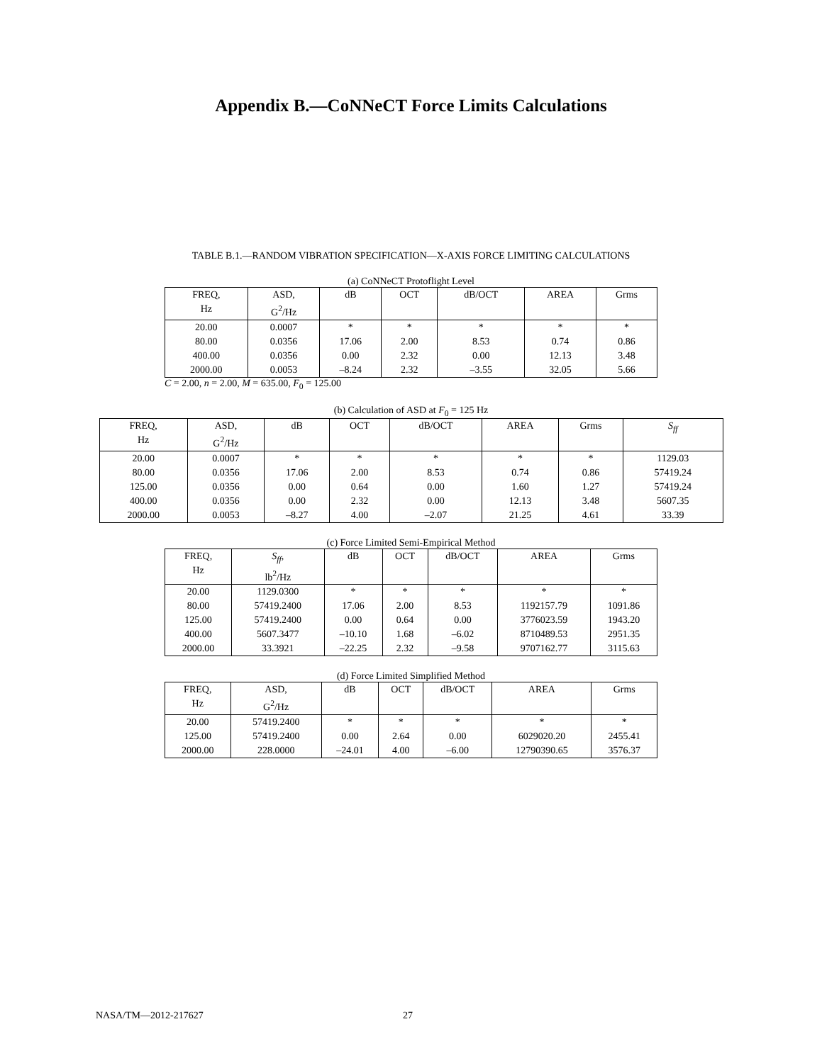Appendix B.—CoNNeCT Force Limits Calculations
TABLE B.1.—RANDOM VIBRATION SPECIFICATION—X-AXIS FORCE LIMITING CALCULATIONS
(a) CoNNeCT Protoflight Level
| FREQ, Hz | ASD, G<sup>2</sup>/Hz | dB | OCT | dB/OCT | AREA | Grms |
| --- | --- | --- | --- | --- | --- | --- |
| 20.00 | 0.0007 | * | * | * | * | * |
| 80.00 | 0.0356 | 17.06 | 2.00 | 8.53 | 0.74 | 0.86 |
| 400.00 | 0.0356 | 0.00 | 2.32 | 0.00 | 12.13 | 3.48 |
| 2000.00 | 0.0053 | –8.24 | 2.32 | –3.55 | 32.05 | 5.66 |
C = 2.00, n = 2.00, M = 635.00, F<sub>0</sub> = 125.00
(b) Calculation of ASD at F<sub>0</sub> = 125 Hz
| FREQ, Hz | ASD, G<sup>2</sup>/Hz | dB | OCT | dB/OCT | AREA | Grms | S<sub>ff</sub> |
| --- | --- | --- | --- | --- | --- | --- | --- |
| 20.00 | 0.0007 | * | * | * | * | * | 1129.03 |
| 80.00 | 0.0356 | 17.06 | 2.00 | 8.53 | 0.74 | 0.86 | 57419.24 |
| 125.00 | 0.0356 | 0.00 | 0.64 | 0.00 | 1.60 | 1.27 | 57419.24 |
| 400.00 | 0.0356 | 0.00 | 2.32 | 0.00 | 12.13 | 3.48 | 5607.35 |
| 2000.00 | 0.0053 | –8.27 | 4.00 | –2.07 | 21.25 | 4.61 | 33.39 |
(c) Force Limited Semi-Empirical Method
| FREQ, Hz | S<sub>ff</sub> , lb<sup>2</sup>/Hz | dB | OCT | dB/OCT | AREA | Grms |
| --- | --- | --- | --- | --- | --- | --- |
| 20.00 | 1129.0300 | * | * | * | * | * |
| 80.00 | 57419.2400 | 17.06 | 2.00 | 8.53 | 1192157.79 | 1091.86 |
| 125.00 | 57419.2400 | 0.00 | 0.64 | 0.00 | 3776023.59 | 1943.20 |
| 400.00 | 5607.3477 | –10.10 | 1.68 | –6.02 | 8710489.53 | 2951.35 |
| 2000.00 | 33.3921 | –22.25 | 2.32 | –9.58 | 9707162.77 | 3115.63 |
(d) Force Limited Simplified Method
| FREQ, Hz | ASD, G<sup>2</sup>/Hz | dB | OCT | dB/OCT | AREA | Grms |
| --- | --- | --- | --- | --- | --- | --- |
| 20.00 | 57419.2400 | * | * | * | * | * |
| 125.00 | 57419.2400 | 0.00 | 2.64 | 0.00 | 6029020.20 | 2455.41 |
| 2000.00 | 228.0000 | –24.01 | 4.00 | –6.00 | 12790390.65 | 3576.37 |
NASA/TM—2012-217627 27